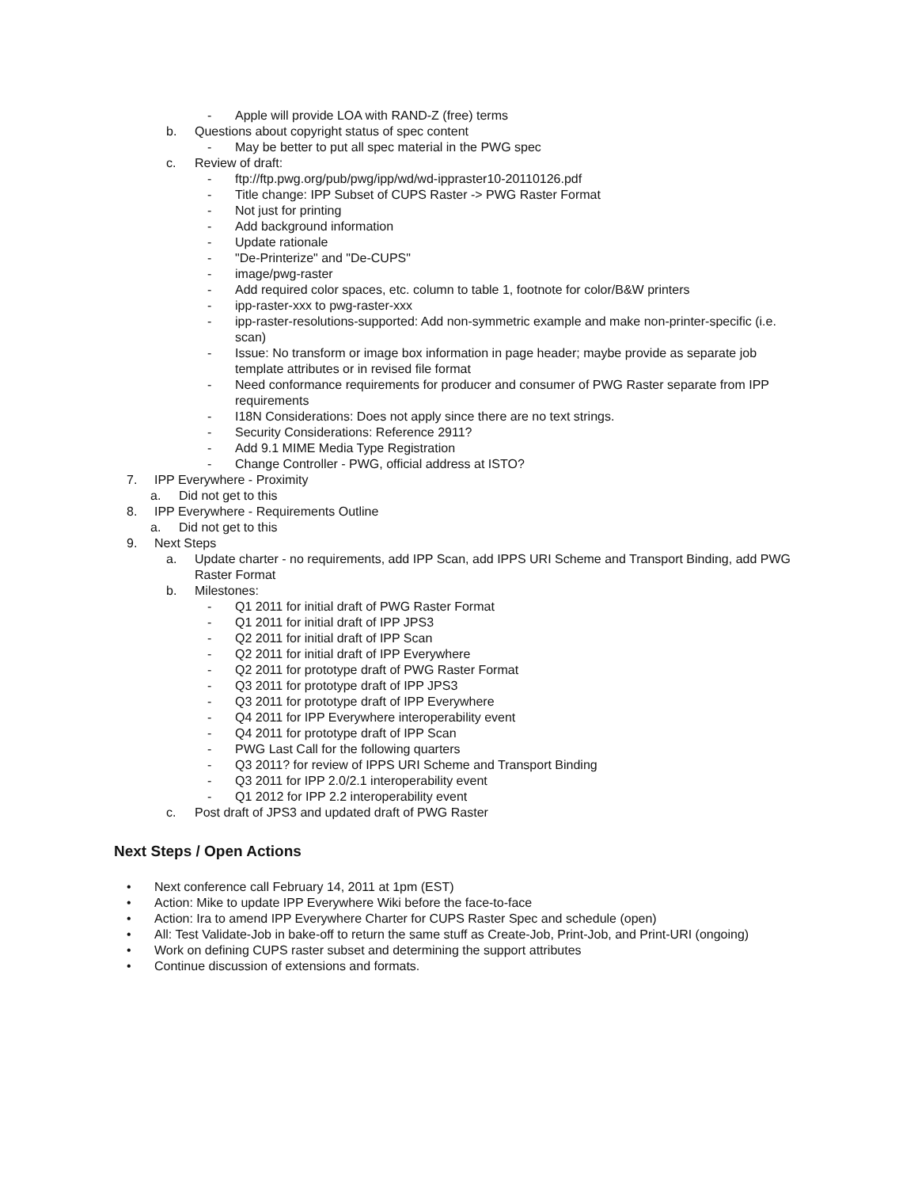- Apple will provide LOA with RAND-Z (free) terms
b. Questions about copyright status of spec content
- May be better to put all spec material in the PWG spec
c. Review of draft:
- ftp://ftp.pwg.org/pub/pwg/ipp/wd/wd-ippraster10-20110126.pdf
- Title change: IPP Subset of CUPS Raster -> PWG Raster Format
- Not just for printing
- Add background information
- Update rationale
- "De-Printerize" and "De-CUPS"
- image/pwg-raster
- Add required color spaces, etc. column to table 1, footnote for color/B&W printers
- ipp-raster-xxx to pwg-raster-xxx
- ipp-raster-resolutions-supported: Add non-symmetric example and make non-printer-specific (i.e. scan)
- Issue: No transform or image box information in page header; maybe provide as separate job template attributes or in revised file format
- Need conformance requirements for producer and consumer of PWG Raster separate from IPP requirements
- I18N Considerations: Does not apply since there are no text strings.
- Security Considerations: Reference 2911?
- Add 9.1 MIME Media Type Registration
- Change Controller - PWG, official address at ISTO?
7. IPP Everywhere - Proximity
a. Did not get to this
8. IPP Everywhere - Requirements Outline
a. Did not get to this
9. Next Steps
a. Update charter - no requirements, add IPP Scan, add IPPS URI Scheme and Transport Binding, add PWG Raster Format
b. Milestones:
- Q1 2011 for initial draft of PWG Raster Format
- Q1 2011 for initial draft of IPP JPS3
- Q2 2011 for initial draft of IPP Scan
- Q2 2011 for initial draft of IPP Everywhere
- Q2 2011 for prototype draft of PWG Raster Format
- Q3 2011 for prototype draft of IPP JPS3
- Q3 2011 for prototype draft of IPP Everywhere
- Q4 2011 for IPP Everywhere interoperability event
- Q4 2011 for prototype draft of IPP Scan
- PWG Last Call for the following quarters
- Q3 2011? for review of IPPS URI Scheme and Transport Binding
- Q3 2011 for IPP 2.0/2.1 interoperability event
- Q1 2012 for IPP 2.2 interoperability event
c. Post draft of JPS3 and updated draft of PWG Raster
Next Steps / Open Actions
• Next conference call February 14, 2011 at 1pm (EST)
• Action: Mike to update IPP Everywhere Wiki before the face-to-face
• Action: Ira to amend IPP Everywhere Charter for CUPS Raster Spec and schedule (open)
• All: Test Validate-Job in bake-off to return the same stuff as Create-Job, Print-Job, and Print-URI (ongoing)
• Work on defining CUPS raster subset and determining the support attributes
• Continue discussion of extensions and formats.